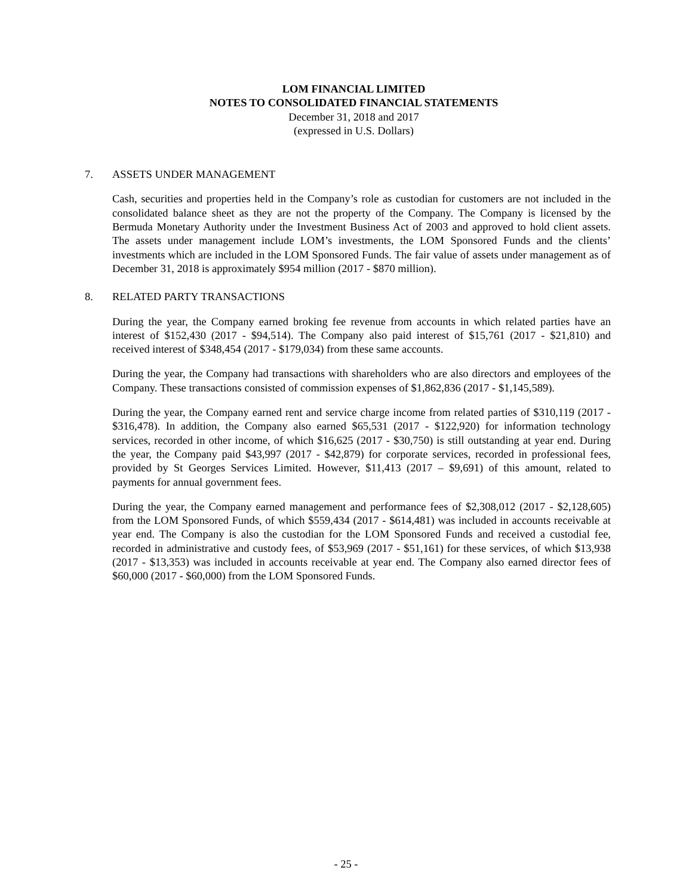LOM FINANCIAL LIMITED
NOTES TO CONSOLIDATED FINANCIAL STATEMENTS
December 31, 2018 and 2017
(expressed in U.S. Dollars)
7. ASSETS UNDER MANAGEMENT
Cash, securities and properties held in the Company’s role as custodian for customers are not included in the consolidated balance sheet as they are not the property of the Company. The Company is licensed by the Bermuda Monetary Authority under the Investment Business Act of 2003 and approved to hold client assets. The assets under management include LOM’s investments, the LOM Sponsored Funds and the clients’ investments which are included in the LOM Sponsored Funds. The fair value of assets under management as of December 31, 2018 is approximately $954 million (2017 - $870 million).
8. RELATED PARTY TRANSACTIONS
During the year, the Company earned broking fee revenue from accounts in which related parties have an interest of $152,430 (2017 - $94,514). The Company also paid interest of $15,761 (2017 - $21,810) and received interest of $348,454 (2017 - $179,034) from these same accounts.
During the year, the Company had transactions with shareholders who are also directors and employees of the Company. These transactions consisted of commission expenses of $1,862,836 (2017 - $1,145,589).
During the year, the Company earned rent and service charge income from related parties of $310,119 (2017 - $316,478). In addition, the Company also earned $65,531 (2017 - $122,920) for information technology services, recorded in other income, of which $16,625 (2017 - $30,750) is still outstanding at year end. During the year, the Company paid $43,997 (2017 - $42,879) for corporate services, recorded in professional fees, provided by St Georges Services Limited. However, $11,413 (2017 – $9,691) of this amount, related to payments for annual government fees.
During the year, the Company earned management and performance fees of $2,308,012 (2017 - $2,128,605) from the LOM Sponsored Funds, of which $559,434 (2017 - $614,481) was included in accounts receivable at year end. The Company is also the custodian for the LOM Sponsored Funds and received a custodial fee, recorded in administrative and custody fees, of $53,969 (2017 - $51,161) for these services, of which $13,938 (2017 - $13,353) was included in accounts receivable at year end. The Company also earned director fees of $60,000 (2017 - $60,000) from the LOM Sponsored Funds.
- 25 -